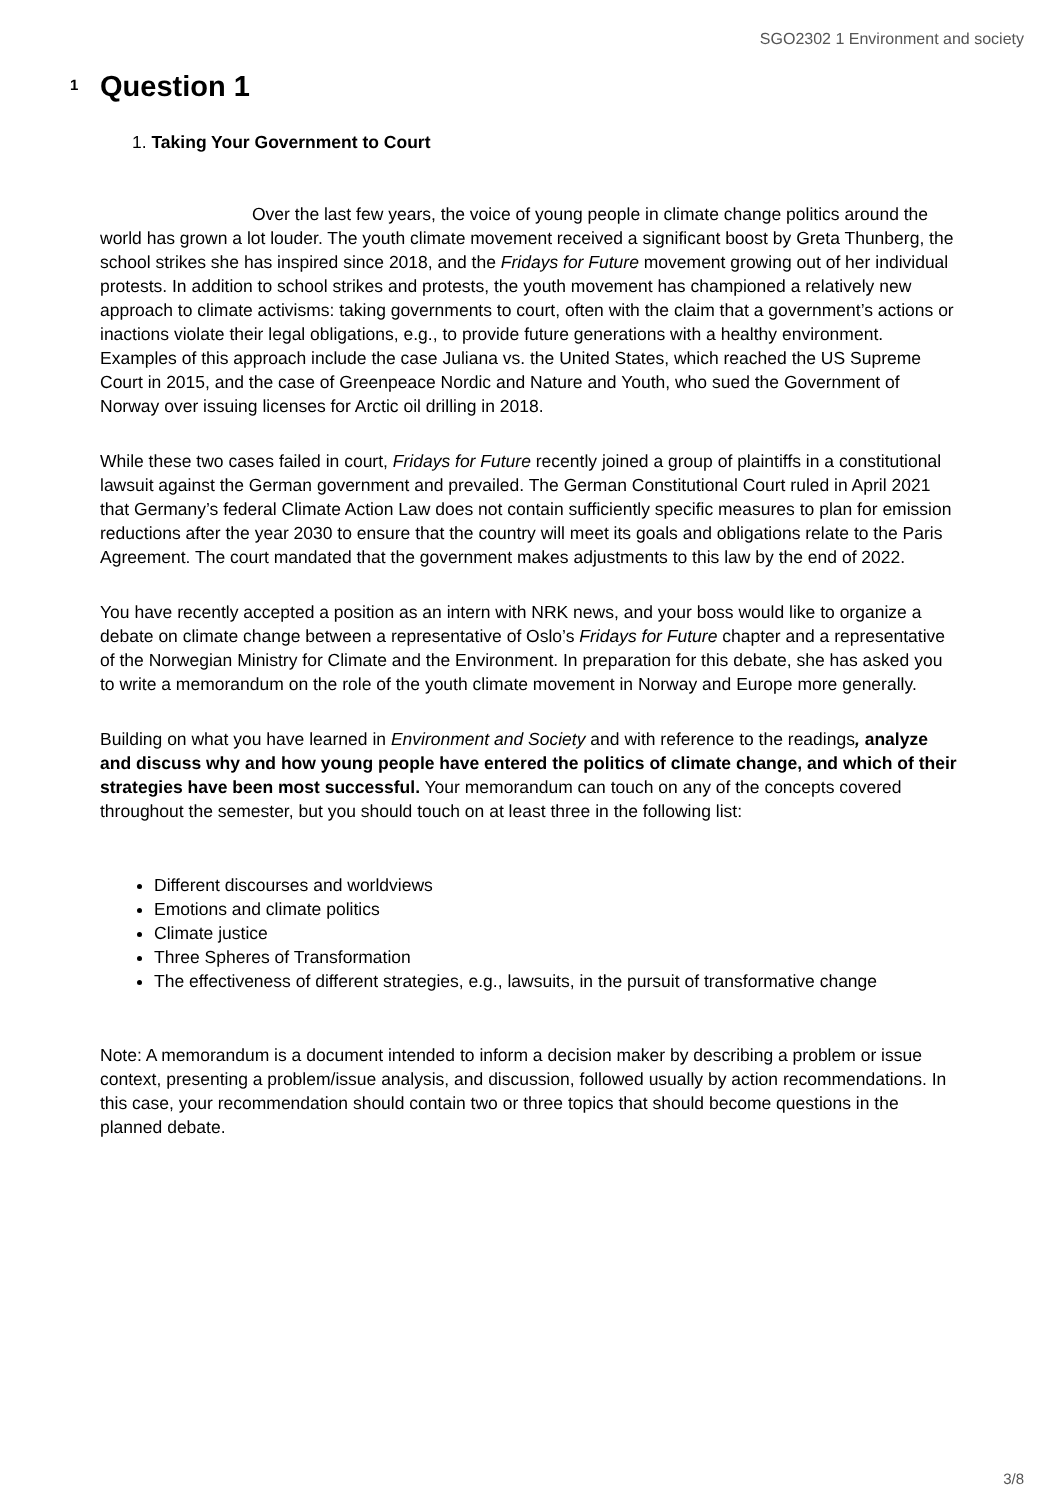SGO2302 1 Environment and society
1
Question 1
1. Taking Your Government to Court
Over the last few years, the voice of young people in climate change politics around the world has grown a lot louder. The youth climate movement received a significant boost by Greta Thunberg, the school strikes she has inspired since 2018, and the Fridays for Future movement growing out of her individual protests. In addition to school strikes and protests, the youth movement has championed a relatively new approach to climate activisms: taking governments to court, often with the claim that a government’s actions or inactions violate their legal obligations, e.g., to provide future generations with a healthy environment. Examples of this approach include the case Juliana vs. the United States, which reached the US Supreme Court in 2015, and the case of Greenpeace Nordic and Nature and Youth, who sued the Government of Norway over issuing licenses for Arctic oil drilling in 2018.
While these two cases failed in court, Fridays for Future recently joined a group of plaintiffs in a constitutional lawsuit against the German government and prevailed. The German Constitutional Court ruled in April 2021 that Germany’s federal Climate Action Law does not contain sufficiently specific measures to plan for emission reductions after the year 2030 to ensure that the country will meet its goals and obligations relate to the Paris Agreement. The court mandated that the government makes adjustments to this law by the end of 2022.
You have recently accepted a position as an intern with NRK news, and your boss would like to organize a debate on climate change between a representative of Oslo’s Fridays for Future chapter and a representative of the Norwegian Ministry for Climate and the Environment. In preparation for this debate, she has asked you to write a memorandum on the role of the youth climate movement in Norway and Europe more generally.
Building on what you have learned in Environment and Society and with reference to the readings, analyze and discuss why and how young people have entered the politics of climate change, and which of their strategies have been most successful. Your memorandum can touch on any of the concepts covered throughout the semester, but you should touch on at least three in the following list:
Different discourses and worldviews
Emotions and climate politics
Climate justice
Three Spheres of Transformation
The effectiveness of different strategies, e.g., lawsuits, in the pursuit of transformative change
Note: A memorandum is a document intended to inform a decision maker by describing a problem or issue context, presenting a problem/issue analysis, and discussion, followed usually by action recommendations. In this case, your recommendation should contain two or three topics that should become questions in the planned debate.
3/8